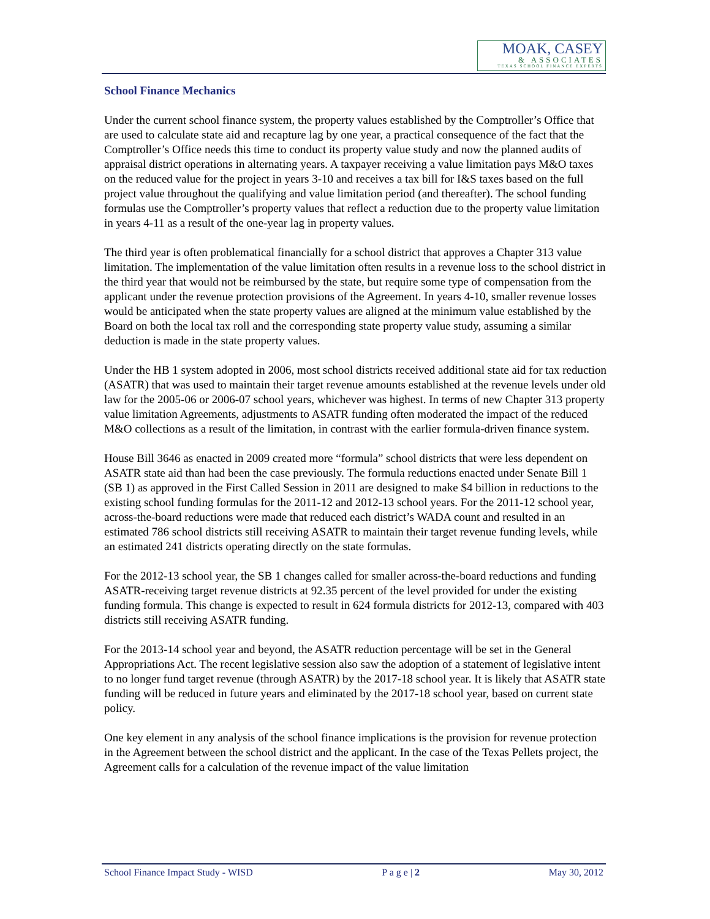MOAK, CASEY
& ASSOCIATES
TEXAS SCHOOL FINANCE EXPERTS
School Finance Mechanics
Under the current school finance system, the property values established by the Comptroller’s Office that are used to calculate state aid and recapture lag by one year, a practical consequence of the fact that the Comptroller’s Office needs this time to conduct its property value study and now the planned audits of appraisal district operations in alternating years. A taxpayer receiving a value limitation pays M&O taxes on the reduced value for the project in years 3-10 and receives a tax bill for I&S taxes based on the full project value throughout the qualifying and value limitation period (and thereafter). The school funding formulas use the Comptroller’s property values that reflect a reduction due to the property value limitation in years 4-11 as a result of the one-year lag in property values.
The third year is often problematical financially for a school district that approves a Chapter 313 value limitation. The implementation of the value limitation often results in a revenue loss to the school district in the third year that would not be reimbursed by the state, but require some type of compensation from the applicant under the revenue protection provisions of the Agreement. In years 4-10, smaller revenue losses would be anticipated when the state property values are aligned at the minimum value established by the Board on both the local tax roll and the corresponding state property value study, assuming a similar deduction is made in the state property values.
Under the HB 1 system adopted in 2006, most school districts received additional state aid for tax reduction (ASATR) that was used to maintain their target revenue amounts established at the revenue levels under old law for the 2005-06 or 2006-07 school years, whichever was highest. In terms of new Chapter 313 property value limitation Agreements, adjustments to ASATR funding often moderated the impact of the reduced M&O collections as a result of the limitation, in contrast with the earlier formula-driven finance system.
House Bill 3646 as enacted in 2009 created more “formula” school districts that were less dependent on ASATR state aid than had been the case previously. The formula reductions enacted under Senate Bill 1 (SB 1) as approved in the First Called Session in 2011 are designed to make $4 billion in reductions to the existing school funding formulas for the 2011-12 and 2012-13 school years. For the 2011-12 school year, across-the-board reductions were made that reduced each district’s WADA count and resulted in an estimated 786 school districts still receiving ASATR to maintain their target revenue funding levels, while an estimated 241 districts operating directly on the state formulas.
For the 2012-13 school year, the SB 1 changes called for smaller across-the-board reductions and funding ASATR-receiving target revenue districts at 92.35 percent of the level provided for under the existing funding formula. This change is expected to result in 624 formula districts for 2012-13, compared with 403 districts still receiving ASATR funding.
For the 2013-14 school year and beyond, the ASATR reduction percentage will be set in the General Appropriations Act. The recent legislative session also saw the adoption of a statement of legislative intent to no longer fund target revenue (through ASATR) by the 2017-18 school year. It is likely that ASATR state funding will be reduced in future years and eliminated by the 2017-18 school year, based on current state policy.
One key element in any analysis of the school finance implications is the provision for revenue protection in the Agreement between the school district and the applicant. In the case of the Texas Pellets project, the Agreement calls for a calculation of the revenue impact of the value limitation
School Finance Impact Study - WISD P a g e | 2 May 30, 2012